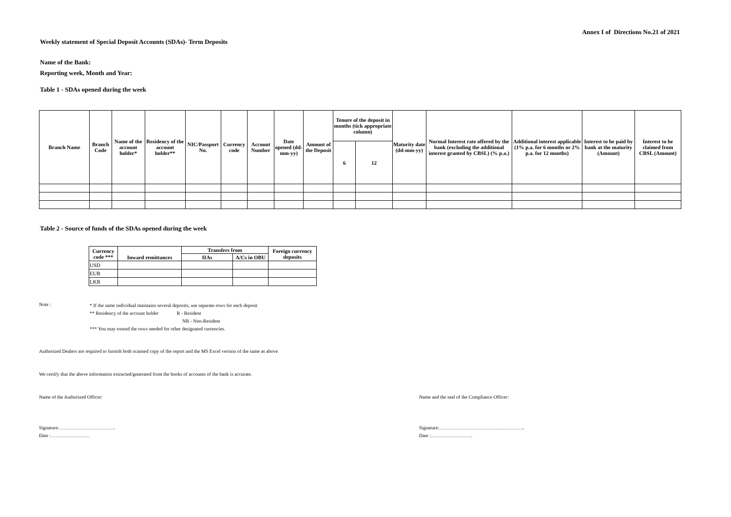Annex I of Directions No.21 of 2021
Weekly statement of Special Deposit Accounts (SDAs)- Term Deposits
Name of the Bank:
Reporting week, Month and Year:
Table 1 - SDAs opened during the week
| Branch Name | Branch Code | Name of the account holder* | Residency of the account holder** | NIC/Passport No. | Currency code | Account Number | Date opened (dd-mm-yy) | Amount of the Deposit | Tenure of the deposit in months (tick appropriate column) | | Maturity date (dd-mm-yy) | Normal Interest rate offered by the bank (excluding the additional interest granted by CBSL) (% p.a.) | Additional interest applicable (1% p.a. for 6 months or 2% p.a. for 12 months) | Interest to be paid by bank at the maturity (Amount) | Interest to be claimed from CBSL (Amount) |
| --- | --- | --- | --- | --- | --- | --- | --- | --- | --- | --- | --- | --- | --- | --- | --- |
| | | | | | | | | | 6 | 12 | | | | | |
Table 2 - Source of funds of the SDAs opened during the week
| Currency code *** | Inward remittances | Transfers from | | Foreign currency deposits |
| --- | --- | --- | --- | --- |
| | | IIAs | A/Cs in OBU | |
| USD | | | | |
| EUR | | | | |
| LKR | | | | |
Note :
* If the same individual maintains several deposits, use separate rows for each deposit
** Residency of the account holder R - Resident
NR - Non-Resident
*** You may extend the rows needed for other designated currencies.
Authorized Dealers are required to furnish both scanned copy of the report and the MS Excel version of the same as above
We certify that the above information extracted/generated from the books of accounts of the bank is accurate.
Name of the Authorized Officer: Name and the seal of the Compliance Officer:
Signature:……………………………..
Date :……………………
Signature:……………………………………………..
Date :……………………..